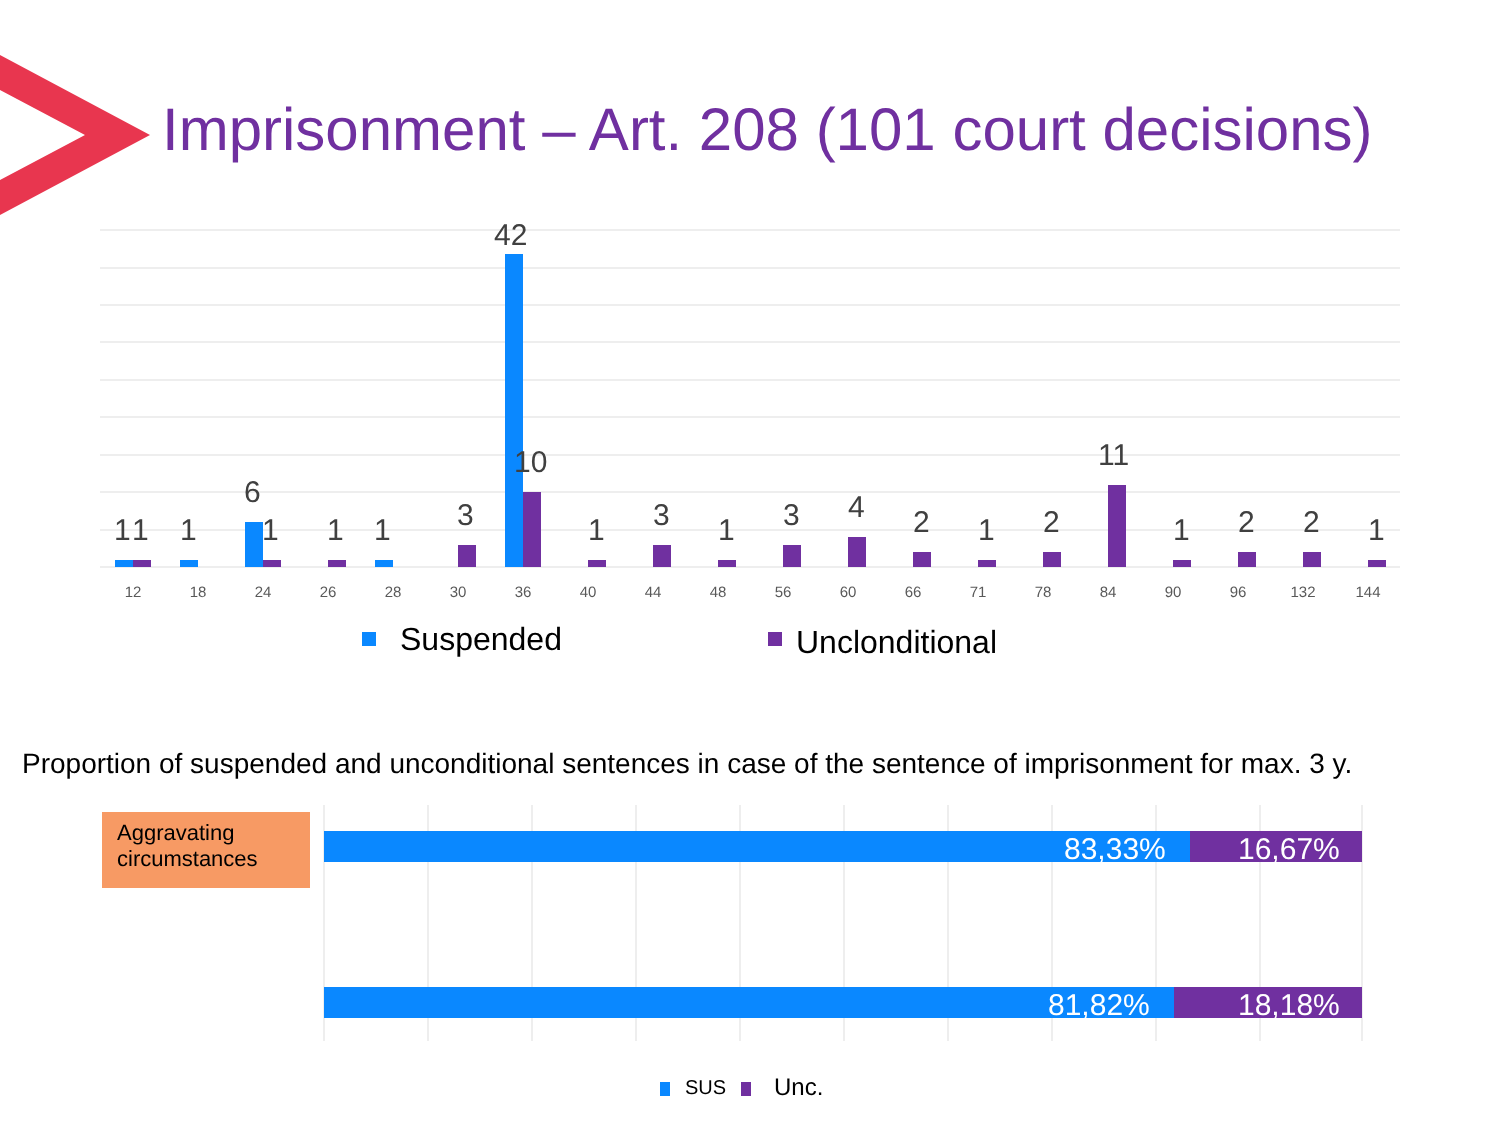Imprisonment – Art. 208 (101 court decisions)
1
1
1
6
1
1
1
3
42
10
1
3
1
3
4
2
1
2
11
1
2
2
1
12
18
24
26
28
30
36
40
44
48
56
60
66
71
78
84
90
96
132
144
Suspended
Unclonditional
Proportion of suspended and unconditional sentences in case of the sentence of imprisonment for max. 3 y.
Aggravating circumstances
83,33%
16,67%
81,82%
18,18%
SUS
Unc.